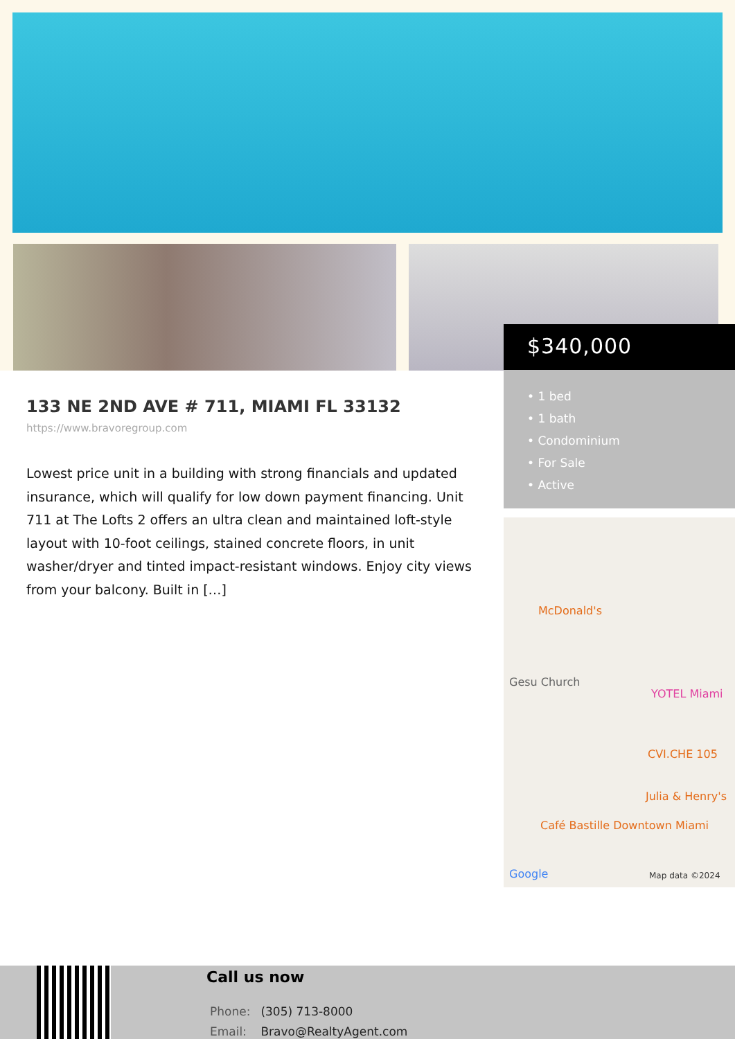133 NE 2ND AVE # 711, MIAMI FL 33132
https://www.bravoregroup.com
Lowest price unit in a building with strong financials and updated insurance, which will qualify for low down payment financing. Unit 711 at The Lofts 2 offers an ultra clean and maintained loft-style layout with 10-foot ceilings, stained concrete floors, in unit washer/dryer and tinted impact-resistant windows. Enjoy city views from your balcony. Built in […]
$340,000
• 1 bed
• 1 bath
• Condominium
• For Sale
• Active
McDonald's
Gesu Church
YOTEL Miami
CVI.CHE 105
Julia & Henry's
Café Bastille Downtown Miami
Google Map data ©2024
Call us now
Phone: (305) 713-8000
Email: Bravo@RealtyAgent.com